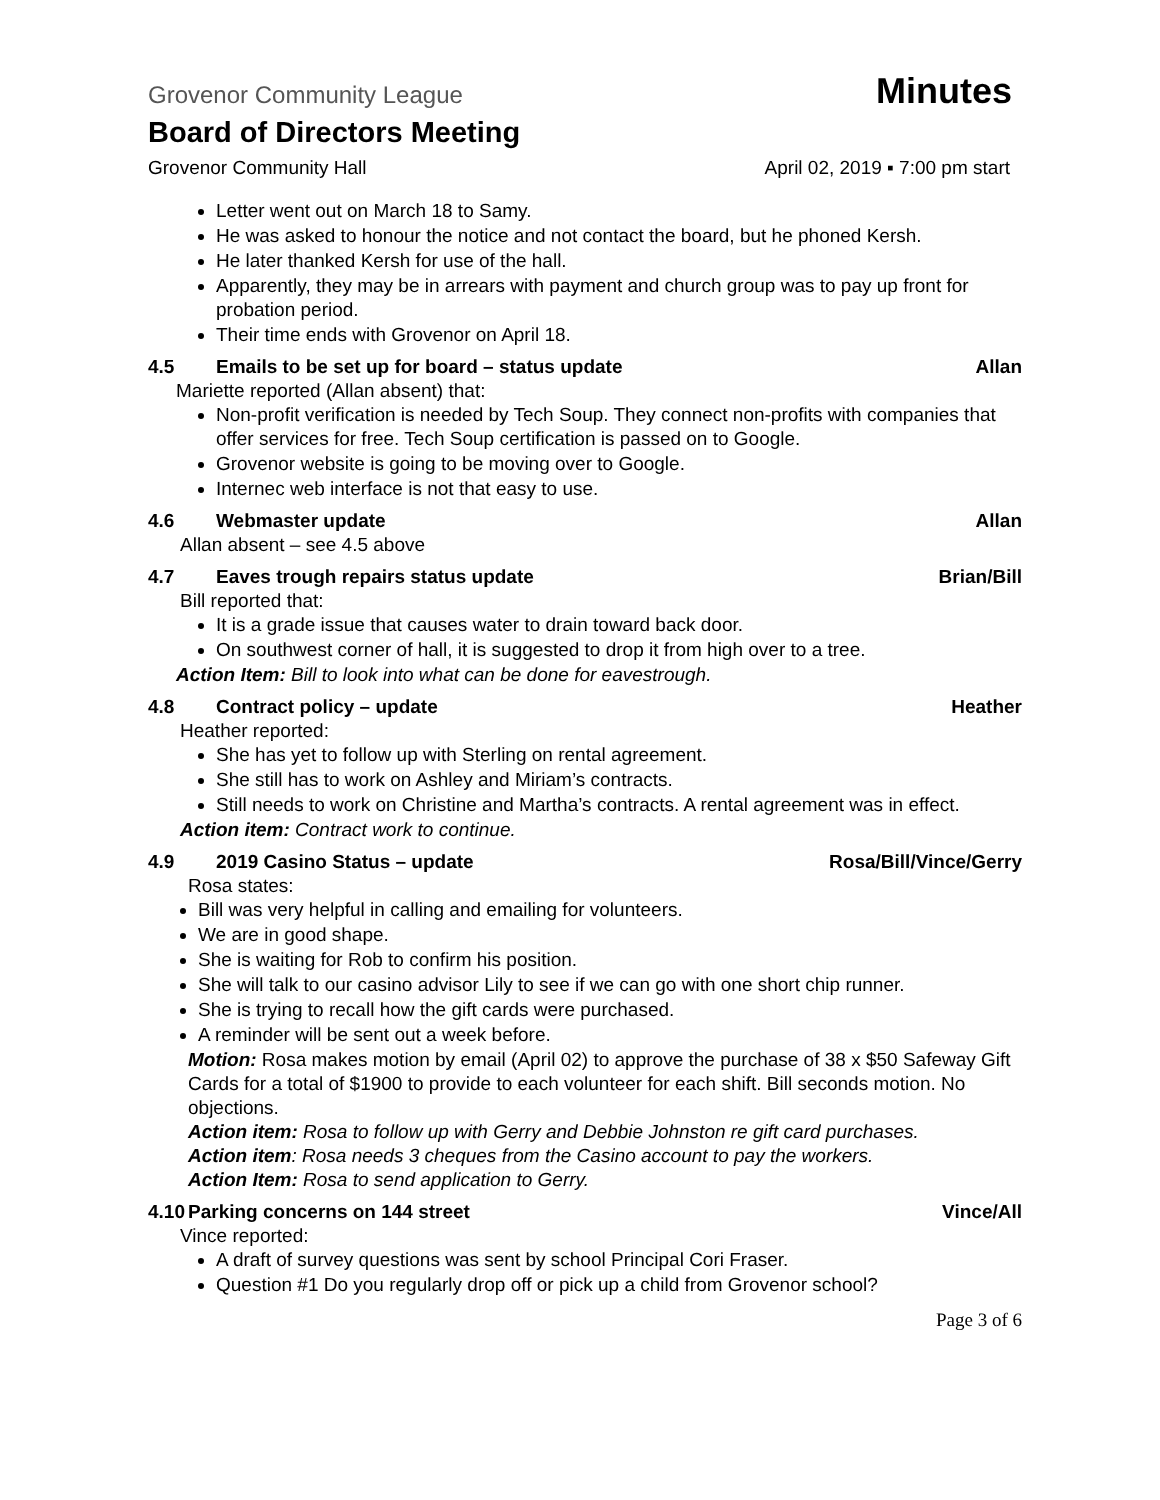Grovenor Community League Minutes
Board of Directors Meeting
Grovenor Community Hall April 02, 2019 ▪ 7:00 pm start
Letter went out on March 18 to Samy.
He was asked to honour the notice and not contact the board, but he phoned Kersh.
He later thanked Kersh for use of the hall.
Apparently, they may be in arrears with payment and church group was to pay up front for probation period.
Their time ends with Grovenor on April 18.
4.5 Emails to be set up for board – status update Allan
Mariette reported (Allan absent) that:
Non-profit verification is needed by Tech Soup. They connect non-profits with companies that offer services for free. Tech Soup certification is passed on to Google.
Grovenor website is going to be moving over to Google.
Internec web interface is not that easy to use.
4.6 Webmaster update Allan
Allan absent – see 4.5 above
4.7 Eaves trough repairs status update Brian/Bill
Bill reported that:
It is a grade issue that causes water to drain toward back door.
On southwest corner of hall, it is suggested to drop it from high over to a tree.
Action Item: Bill to look into what can be done for eavestrough.
4.8 Contract policy – update Heather
Heather reported:
She has yet to follow up with Sterling on rental agreement.
She still has to work on Ashley and Miriam’s contracts.
Still needs to work on Christine and Martha’s contracts. A rental agreement was in effect.
Action item: Contract work to continue.
4.9 2019 Casino Status – update Rosa/Bill/Vince/Gerry
Rosa states:
Bill was very helpful in calling and emailing for volunteers.
We are in good shape.
She is waiting for Rob to confirm his position.
She will talk to our casino advisor Lily to see if we can go with one short chip runner.
She is trying to recall how the gift cards were purchased.
A reminder will be sent out a week before.
Motion: Rosa makes motion by email (April 02) to approve the purchase of 38 x $50 Safeway Gift Cards for a total of $1900 to provide to each volunteer for each shift. Bill seconds motion. No objections.
Action item: Rosa to follow up with Gerry and Debbie Johnston re gift card purchases.
Action item: Rosa needs 3 cheques from the Casino account to pay the workers.
Action Item: Rosa to send application to Gerry.
4.10 Parking concerns on 144 street Vince/All
Vince reported:
A draft of survey questions was sent by school Principal Cori Fraser.
Question #1 Do you regularly drop off or pick up a child from Grovenor school?
Page 3 of 6